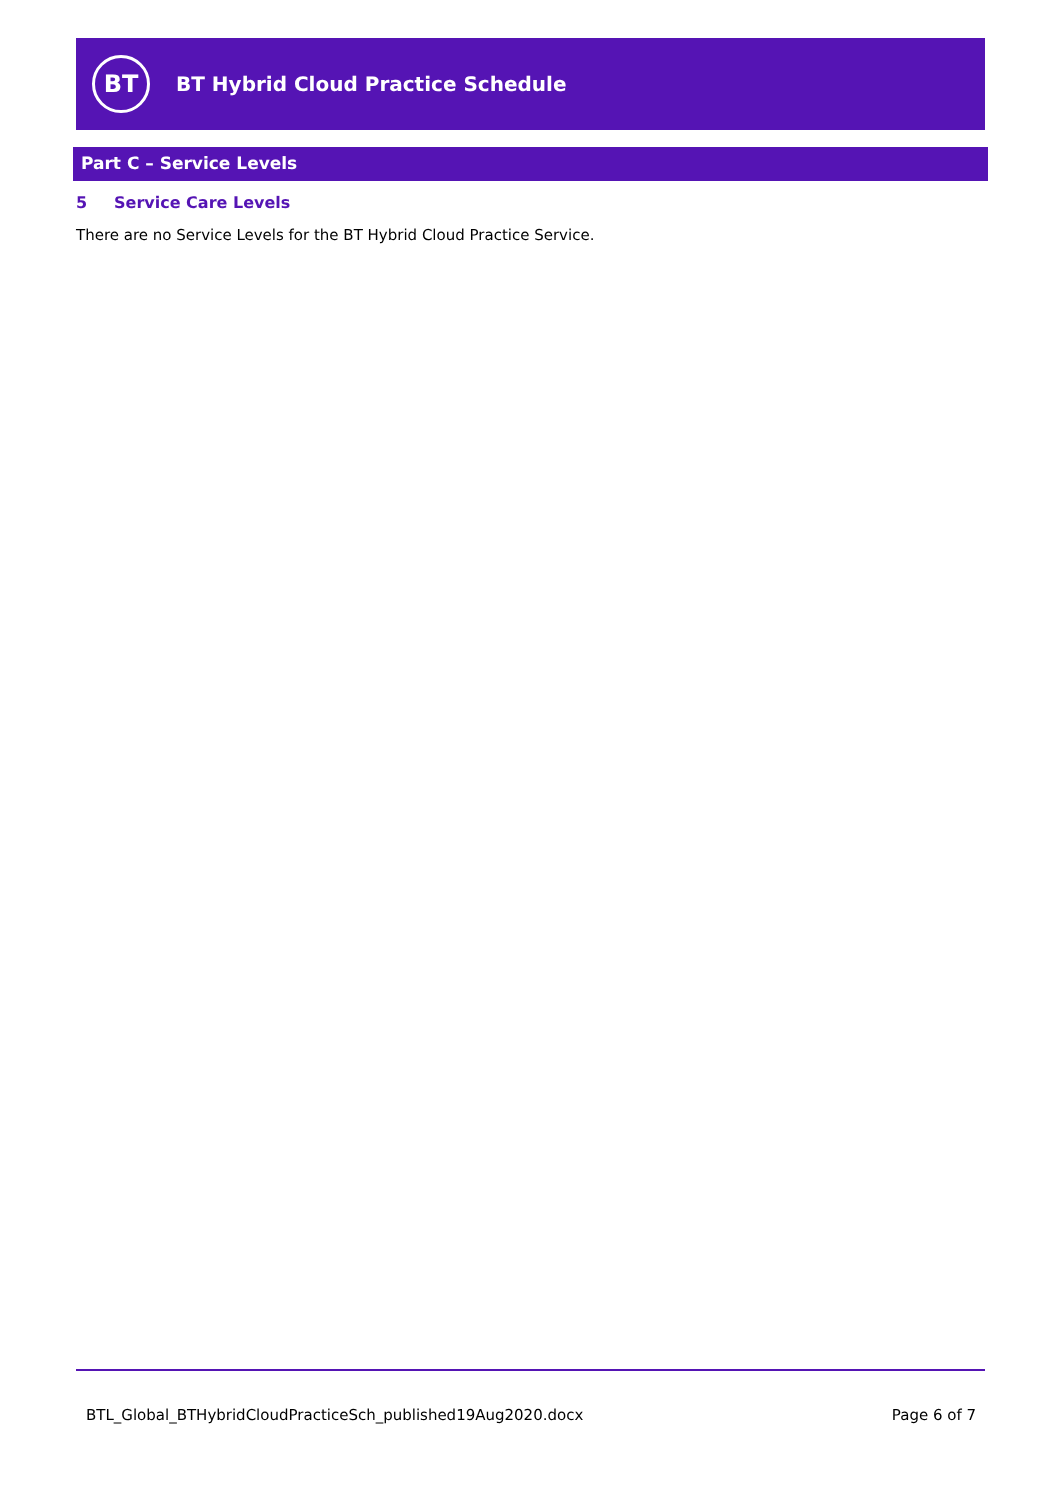BT
BT Hybrid Cloud Practice Schedule
Part C – Service Levels
5 Service Care Levels
There are no Service Levels for the BT Hybrid Cloud Practice Service.
BTL_Global_BTHybridCloudPracticeSch_published19Aug2020.docx Page 6 of 7